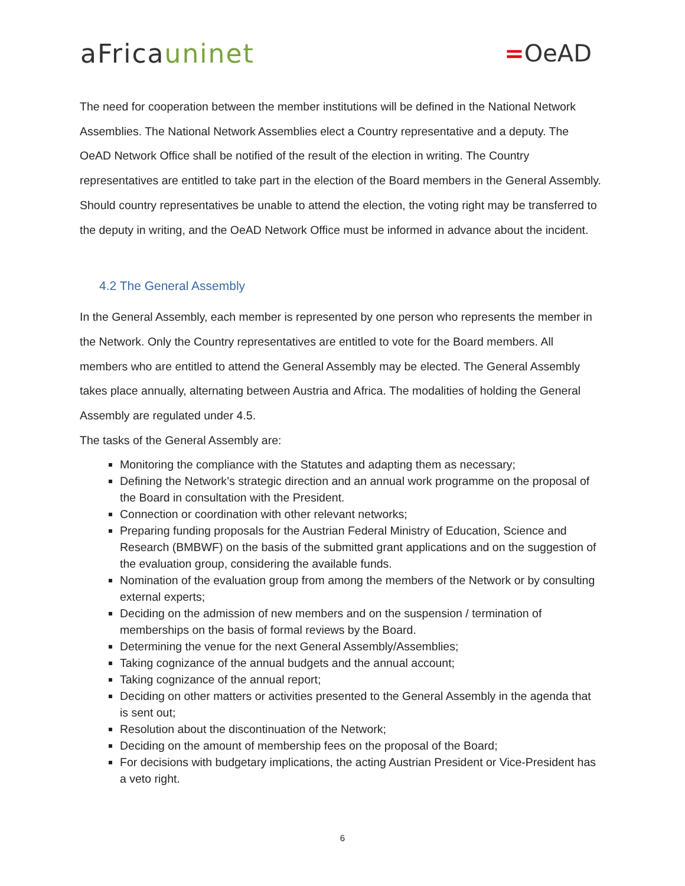aFricauninet =OeAD
The need for cooperation between the member institutions will be defined in the National Network Assemblies. The National Network Assemblies elect a Country representative and a deputy. The OeAD Network Office shall be notified of the result of the election in writing. The Country representatives are entitled to take part in the election of the Board members in the General Assembly. Should country representatives be unable to attend the election, the voting right may be transferred to the deputy in writing, and the OeAD Network Office must be informed in advance about the incident.
4.2 The General Assembly
In the General Assembly, each member is represented by one person who represents the member in the Network. Only the Country representatives are entitled to vote for the Board members. All members who are entitled to attend the General Assembly may be elected. The General Assembly takes place annually, alternating between Austria and Africa. The modalities of holding the General Assembly are regulated under 4.5.
The tasks of the General Assembly are:
Monitoring the compliance with the Statutes and adapting them as necessary;
Defining the Network’s strategic direction and an annual work programme on the proposal of the Board in consultation with the President.
Connection or coordination with other relevant networks;
Preparing funding proposals for the Austrian Federal Ministry of Education, Science and Research (BMBWF) on the basis of the submitted grant applications and on the suggestion of the evaluation group, considering the available funds.
Nomination of the evaluation group from among the members of the Network or by consulting external experts;
Deciding on the admission of new members and on the suspension / termination of memberships on the basis of formal reviews by the Board.
Determining the venue for the next General Assembly/Assemblies;
Taking cognizance of the annual budgets and the annual account;
Taking cognizance of the annual report;
Deciding on other matters or activities presented to the General Assembly in the agenda that is sent out;
Resolution about the discontinuation of the Network;
Deciding on the amount of membership fees on the proposal of the Board;
For decisions with budgetary implications, the acting Austrian President or Vice-President has a veto right.
6